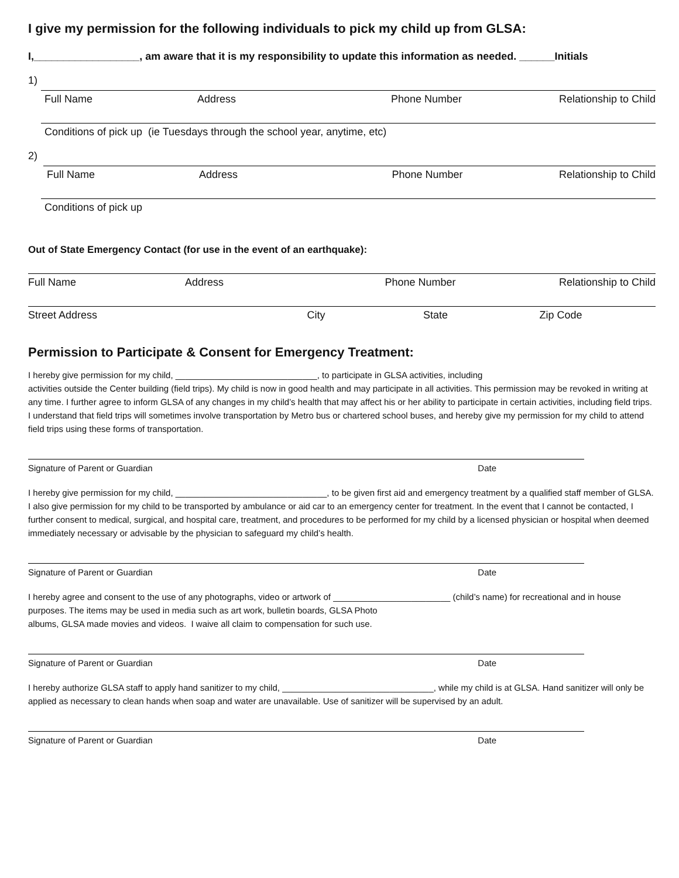I give my permission for the following individuals to pick my child up from GLSA:
I,__________________, am aware that it is my responsibility to update this information as needed. ______Initials
1)
Full Name Address Phone Number Relationship to Child
Conditions of pick up (ie Tuesdays through the school year, anytime, etc)
2)
Full Name Address Phone Number Relationship to Child
Conditions of pick up
Out of State Emergency Contact (for use in the event of an earthquake):
Full Name Address Phone Number Relationship to Child
Street Address City State Zip Code
Permission to Participate & Consent for Emergency Treatment:
I hereby give permission for my child, _____________________________, to participate in GLSA activities, including
activities outside the Center building (field trips). My child is now in good health and may participate in all activities. This permission may be revoked in writing at any time. I further agree to inform GLSA of any changes in my child’s health that may affect his or her ability to participate in certain activities, including field trips. I understand that field trips will sometimes involve transportation by Metro bus or chartered school buses, and hereby give my permission for my child to attend field trips using these forms of transportation.
Signature of Parent or Guardian Date
I hereby give permission for my child, _______________________________, to be given first aid and emergency treatment by a qualified staff member of GLSA. I also give permission for my child to be transported by ambulance or aid car to an emergency center for treatment. In the event that I cannot be contacted, I further consent to medical, surgical, and hospital care, treatment, and procedures to be performed for my child by a licensed physician or hospital when deemed immediately necessary or advisable by the physician to safeguard my child’s health.
Signature of Parent or Guardian Date
I hereby agree and consent to the use of any photographs, video or artwork of ________________________ (child’s name) for recreational and in house purposes. The items may be used in media such as art work, bulletin boards, GLSA Photo
albums, GLSA made movies and videos. I waive all claim to compensation for such use.
Signature of Parent or Guardian Date
I hereby authorize GLSA staff to apply hand sanitizer to my child, _______________________________, while my child is at GLSA. Hand sanitizer will only be applied as necessary to clean hands when soap and water are unavailable. Use of sanitizer will be supervised by an adult.
Signature of Parent or Guardian Date